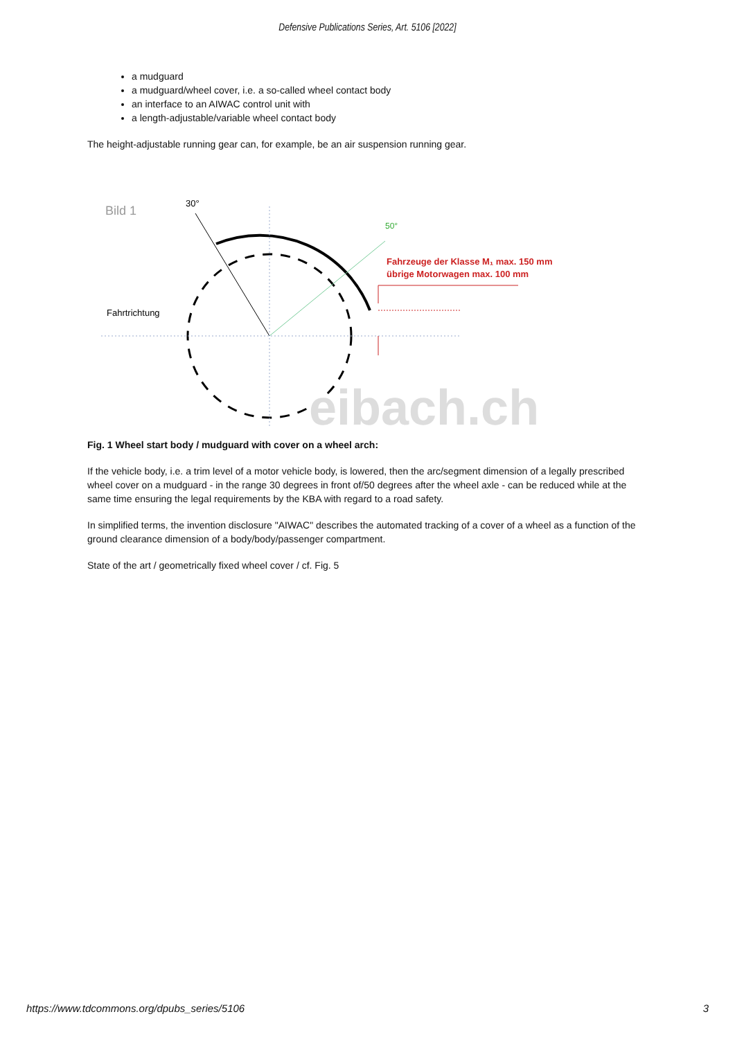Defensive Publications Series, Art. 5106 [2022]
a mudguard
a mudguard/wheel cover, i.e. a so-called wheel contact body
an interface to an AIWAC control unit with
a length-adjustable/variable wheel contact body
The height-adjustable running gear can, for example, be an air suspension running gear.
Bild 1
30°
50°
Fahrzeuge der Klasse M₁ max. 150 mm
übrige Motorwagen max. 100 mm
Fahrtrichtung
eibach.ch
Fig. 1 Wheel start body / mudguard with cover on a wheel arch:
If the vehicle body, i.e. a trim level of a motor vehicle body, is lowered, then the arc/segment dimension of a legally prescribed wheel cover on a mudguard - in the range 30 degrees in front of/50 degrees after the wheel axle - can be reduced while at the same time ensuring the legal requirements by the KBA with regard to a road safety.
In simplified terms, the invention disclosure "AIWAC" describes the automated tracking of a cover of a wheel as a function of the ground clearance dimension of a body/body/passenger compartment.
State of the art / geometrically fixed wheel cover / cf. Fig. 5
https://www.tdcommons.org/dpubs_series/5106 3